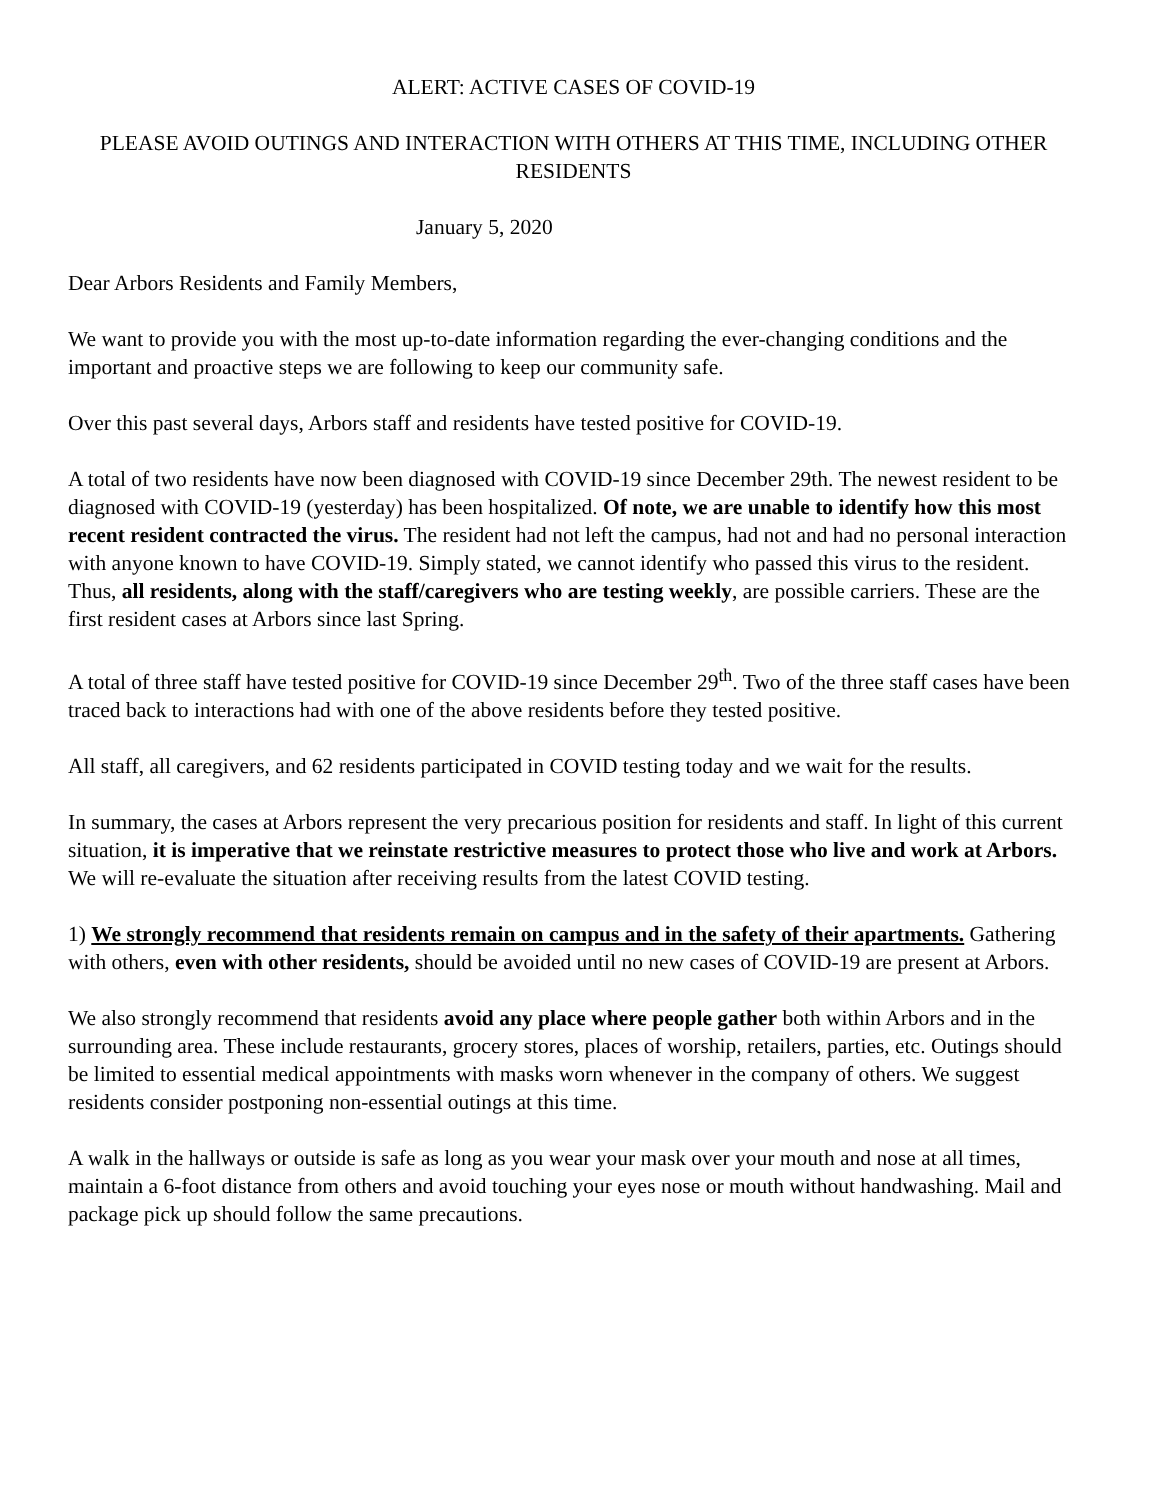ALERT: ACTIVE CASES OF COVID-19
PLEASE AVOID OUTINGS AND INTERACTION WITH OTHERS AT THIS TIME, INCLUDING OTHER RESIDENTS
January 5, 2020
Dear Arbors Residents and Family Members,
We want to provide you with the most up-to-date information regarding the ever-changing conditions and the important and proactive steps we are following to keep our community safe.
Over this past several days, Arbors staff and residents have tested positive for COVID-19.
A total of two residents have now been diagnosed with COVID-19 since December 29th. The newest resident to be diagnosed with COVID-19 (yesterday) has been hospitalized. Of note, we are unable to identify how this most recent resident contracted the virus. The resident had not left the campus, had not and had no personal interaction with anyone known to have COVID-19. Simply stated, we cannot identify who passed this virus to the resident. Thus, all residents, along with the staff/caregivers who are testing weekly, are possible carriers. These are the first resident cases at Arbors since last Spring.
A total of three staff have tested positive for COVID-19 since December 29<sup>th</sup>. Two of the three staff cases have been traced back to interactions had with one of the above residents before they tested positive.
All staff, all caregivers, and 62 residents participated in COVID testing today and we wait for the results.
In summary, the cases at Arbors represent the very precarious position for residents and staff. In light of this current situation, it is imperative that we reinstate restrictive measures to protect those who live and work at Arbors. We will re-evaluate the situation after receiving results from the latest COVID testing.
1) We strongly recommend that residents remain on campus and in the safety of their apartments. Gathering with others, even with other residents, should be avoided until no new cases of COVID-19 are present at Arbors.
We also strongly recommend that residents avoid any place where people gather both within Arbors and in the surrounding area. These include restaurants, grocery stores, places of worship, retailers, parties, etc. Outings should be limited to essential medical appointments with masks worn whenever in the company of others. We suggest residents consider postponing non-essential outings at this time.
A walk in the hallways or outside is safe as long as you wear your mask over your mouth and nose at all times, maintain a 6-foot distance from others and avoid touching your eyes nose or mouth without handwashing. Mail and package pick up should follow the same precautions.